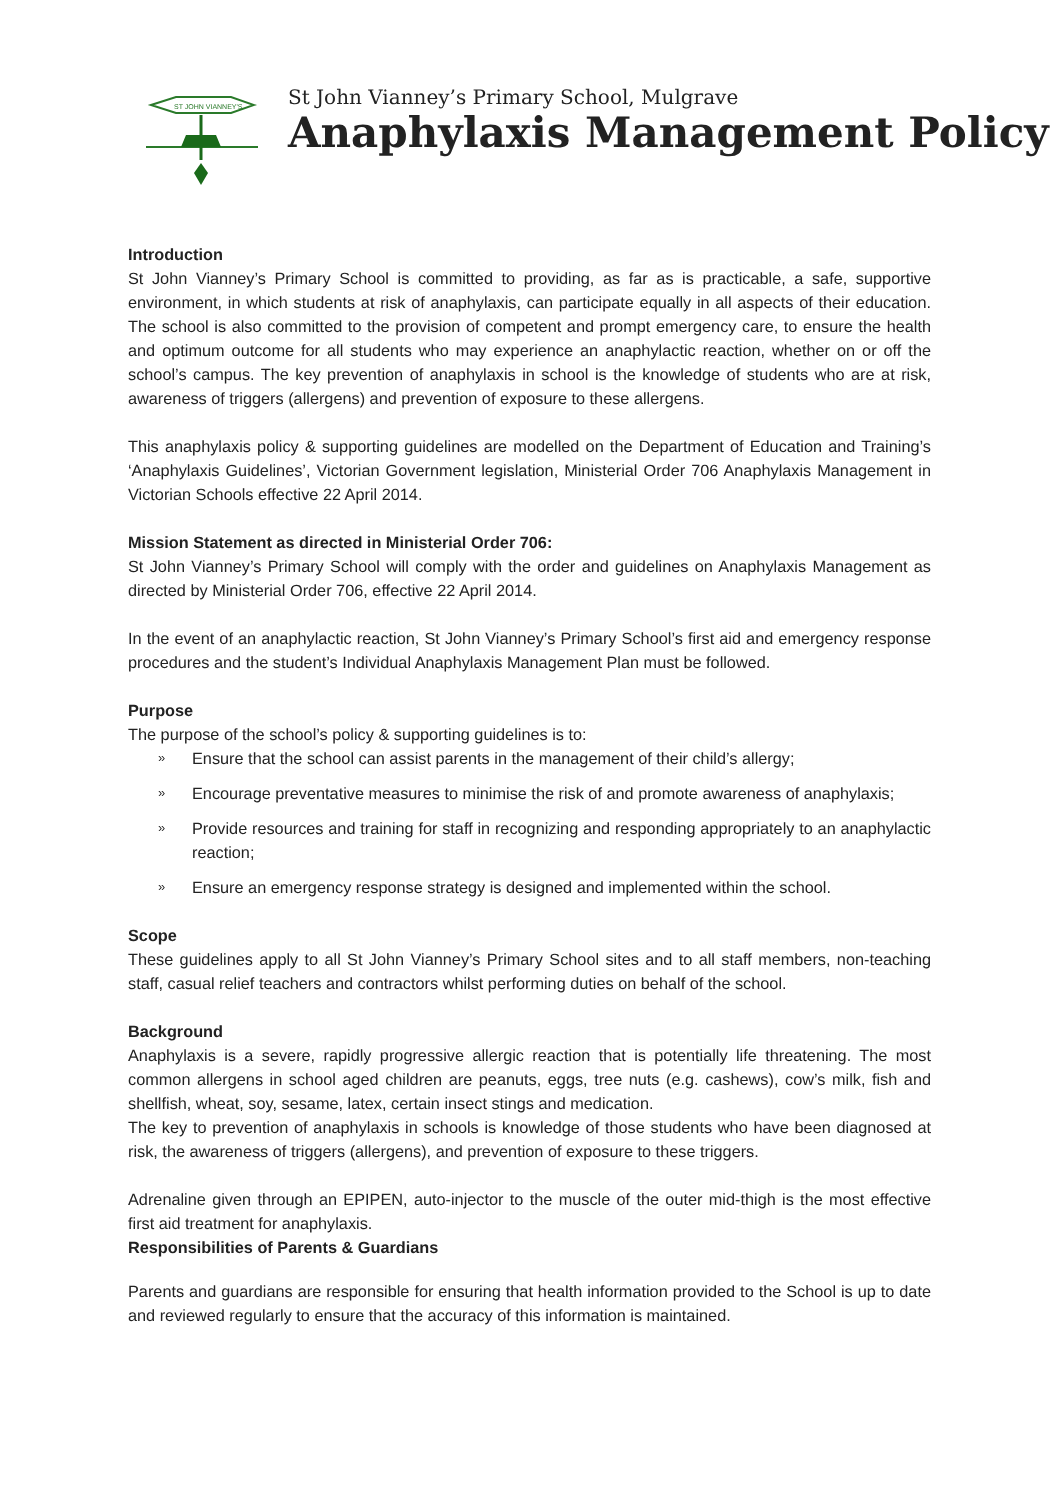ST JOHN VIANNEY'S
St John Vianney’s Primary School, Mulgrave
Anaphylaxis Management Policy
Introduction
St John Vianney’s Primary School is committed to providing, as far as is practicable, a safe, supportive environment, in which students at risk of anaphylaxis, can participate equally in all aspects of their education. The school is also committed to the provision of competent and prompt emergency care, to ensure the health and optimum outcome for all students who may experience an anaphylactic reaction, whether on or off the school’s campus. The key prevention of anaphylaxis in school is the knowledge of students who are at risk, awareness of triggers (allergens) and prevention of exposure to these allergens.
This anaphylaxis policy & supporting guidelines are modelled on the Department of Education and Training’s ‘Anaphylaxis Guidelines’, Victorian Government legislation, Ministerial Order 706 Anaphylaxis Management in Victorian Schools effective 22 April 2014.
Mission Statement as directed in Ministerial Order 706:
St John Vianney’s Primary School will comply with the order and guidelines on Anaphylaxis Management as directed by Ministerial Order 706, effective 22 April 2014.
In the event of an anaphylactic reaction, St John Vianney’s Primary School’s first aid and emergency response procedures and the student’s Individual Anaphylaxis Management Plan must be followed.
Purpose
The purpose of the school’s policy & supporting guidelines is to:
» Ensure that the school can assist parents in the management of their child’s allergy;
» Encourage preventative measures to minimise the risk of and promote awareness of anaphylaxis;
» Provide resources and training for staff in recognizing and responding appropriately to an anaphylactic reaction;
» Ensure an emergency response strategy is designed and implemented within the school.
Scope
These guidelines apply to all St John Vianney’s Primary School sites and to all staff members, non-teaching staff, casual relief teachers and contractors whilst performing duties on behalf of the school.
Background
Anaphylaxis is a severe, rapidly progressive allergic reaction that is potentially life threatening. The most common allergens in school aged children are peanuts, eggs, tree nuts (e.g. cashews), cow’s milk, fish and shellfish, wheat, soy, sesame, latex, certain insect stings and medication.
The key to prevention of anaphylaxis in schools is knowledge of those students who have been diagnosed at risk, the awareness of triggers (allergens), and prevention of exposure to these triggers.
Adrenaline given through an EPIPEN, auto-injector to the muscle of the outer mid-thigh is the most effective first aid treatment for anaphylaxis.
Responsibilities of Parents & Guardians
Parents and guardians are responsible for ensuring that health information provided to the School is up to date and reviewed regularly to ensure that the accuracy of this information is maintained.